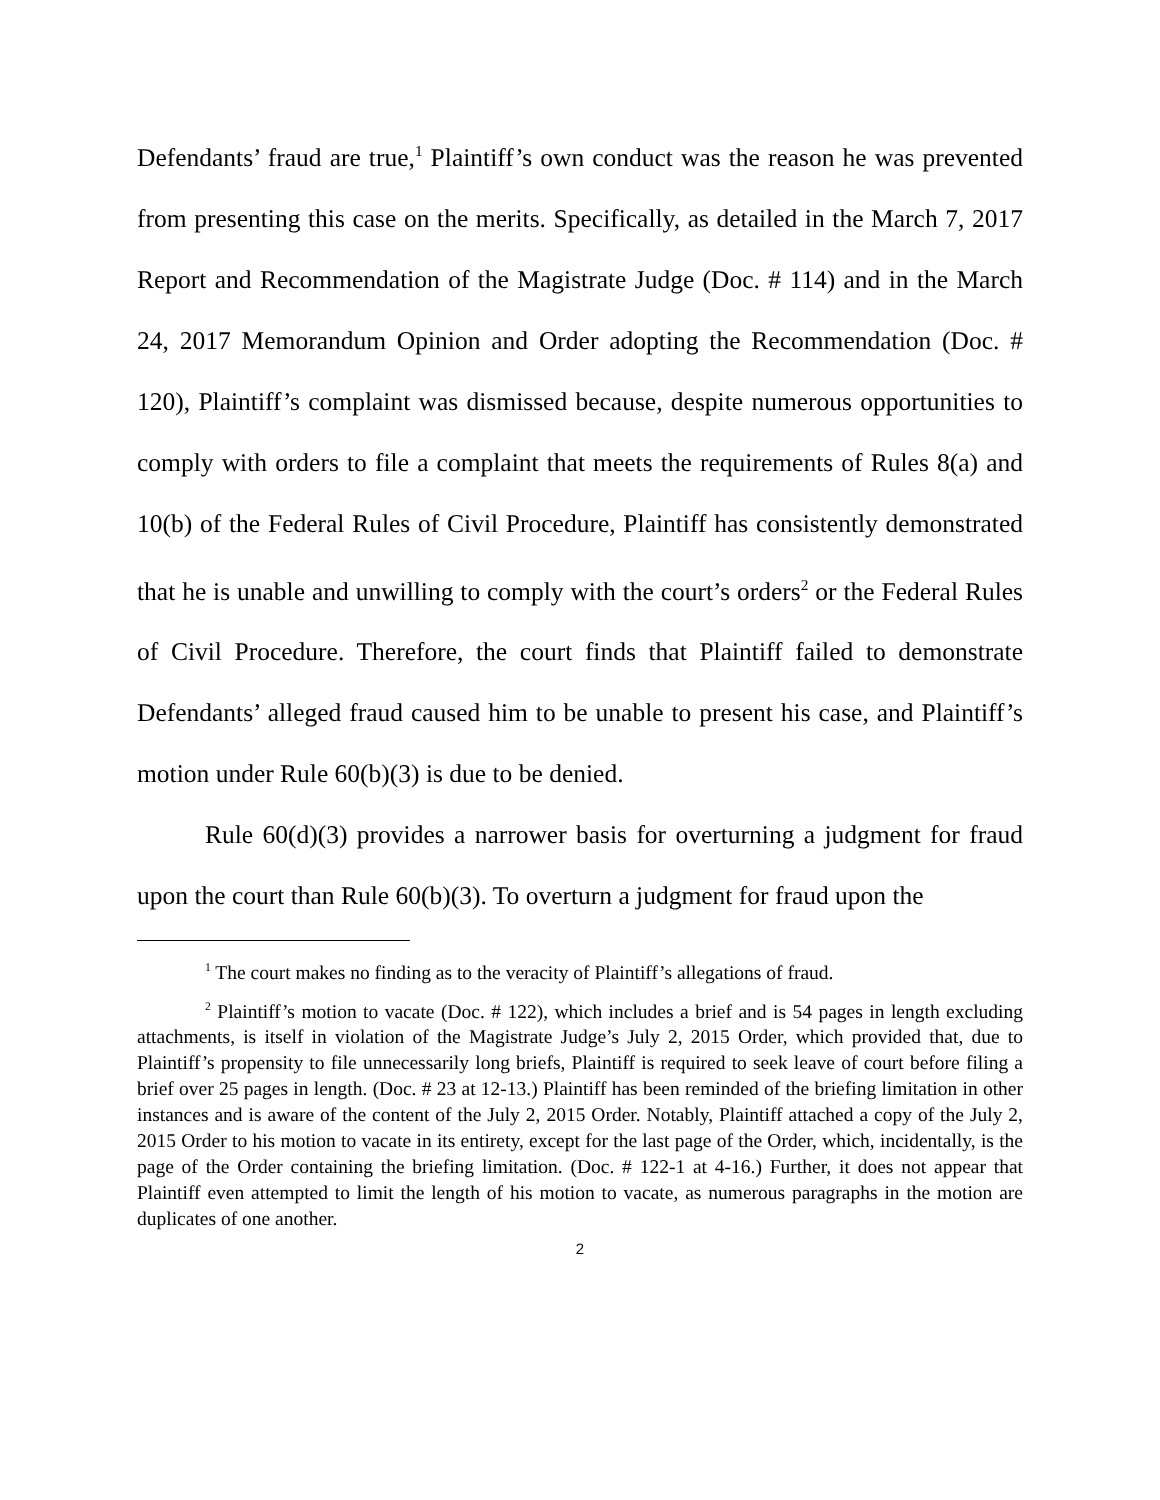Defendants’ fraud are true,<sup>1</sup> Plaintiff’s own conduct was the reason he was prevented from presenting this case on the merits. Specifically, as detailed in the March 7, 2017 Report and Recommendation of the Magistrate Judge (Doc. # 114) and in the March 24, 2017 Memorandum Opinion and Order adopting the Recommendation (Doc. # 120), Plaintiff’s complaint was dismissed because, despite numerous opportunities to comply with orders to file a complaint that meets the requirements of Rules 8(a) and 10(b) of the Federal Rules of Civil Procedure, Plaintiff has consistently demonstrated that he is unable and unwilling to comply with the court’s orders<sup>2</sup> or the Federal Rules of Civil Procedure. Therefore, the court finds that Plaintiff failed to demonstrate Defendants’ alleged fraud caused him to be unable to present his case, and Plaintiff’s motion under Rule 60(b)(3) is due to be denied.
Rule 60(d)(3) provides a narrower basis for overturning a judgment for fraud upon the court than Rule 60(b)(3). To overturn a judgment for fraud upon the
<sup>1</sup> The court makes no finding as to the veracity of Plaintiff’s allegations of fraud.
<sup>2</sup> Plaintiff’s motion to vacate (Doc. # 122), which includes a brief and is 54 pages in length excluding attachments, is itself in violation of the Magistrate Judge’s July 2, 2015 Order, which provided that, due to Plaintiff’s propensity to file unnecessarily long briefs, Plaintiff is required to seek leave of court before filing a brief over 25 pages in length. (Doc. # 23 at 12-13.) Plaintiff has been reminded of the briefing limitation in other instances and is aware of the content of the July 2, 2015 Order. Notably, Plaintiff attached a copy of the July 2, 2015 Order to his motion to vacate in its entirety, except for the last page of the Order, which, incidentally, is the page of the Order containing the briefing limitation. (Doc. # 122-1 at 4-16.) Further, it does not appear that Plaintiff even attempted to limit the length of his motion to vacate, as numerous paragraphs in the motion are duplicates of one another.
2